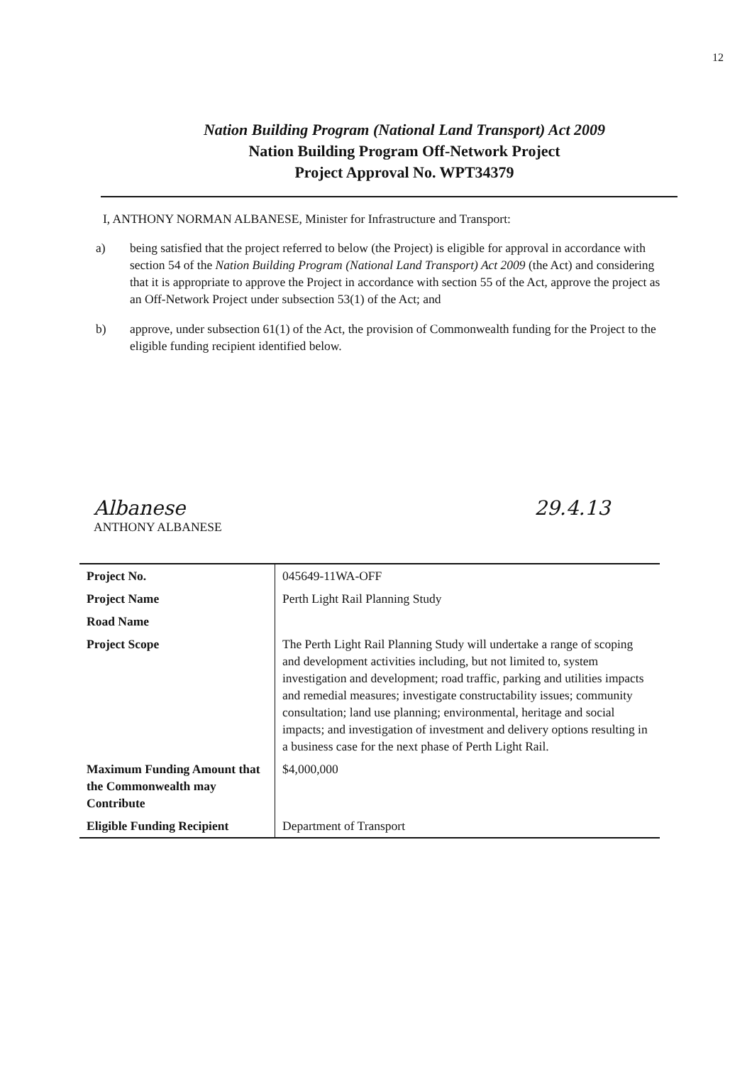12
Nation Building Program (National Land Transport) Act 2009
Nation Building Program Off-Network Project
Project Approval No. WPT34379
I, ANTHONY NORMAN ALBANESE, Minister for Infrastructure and Transport:
a) being satisfied that the project referred to below (the Project) is eligible for approval in accordance with section 54 of the Nation Building Program (National Land Transport) Act 2009 (the Act) and considering that it is appropriate to approve the Project in accordance with section 55 of the Act, approve the project as an Off-Network Project under subsection 53(1) of the Act; and
b) approve, under subsection 61(1) of the Act, the provision of Commonwealth funding for the Project to the eligible funding recipient identified below.
Albanese
ANTHONY ALBANESE
29.4.13
| Project No. | 045649-11WA-OFF |
| Project Name | Perth Light Rail Planning Study |
| Road Name | |
| Project Scope | The Perth Light Rail Planning Study will undertake a range of scoping and development activities including, but not limited to, system investigation and development; road traffic, parking and utilities impacts and remedial measures; investigate constructability issues; community consultation; land use planning; environmental, heritage and social impacts; and investigation of investment and delivery options resulting in a business case for the next phase of Perth Light Rail. |
| Maximum Funding Amount that the Commonwealth may Contribute | $4,000,000 |
| Eligible Funding Recipient | Department of Transport |